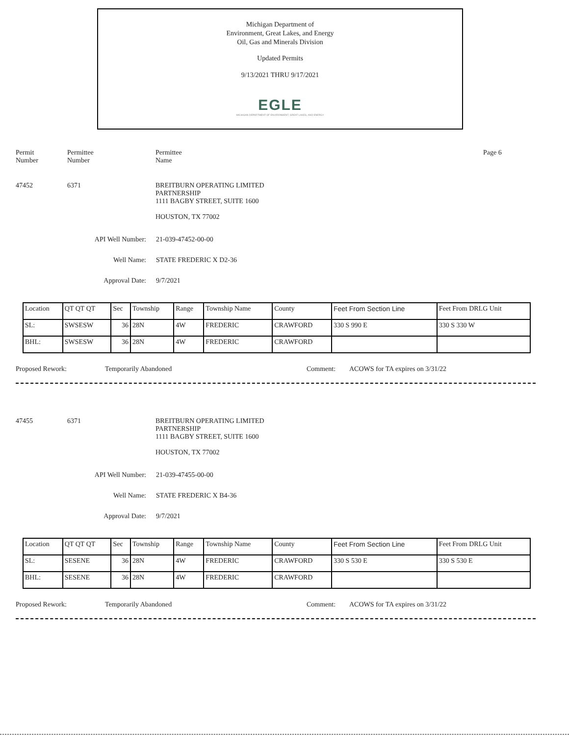Michigan Department of
Environment, Great Lakes, and Energy
Oil, Gas and Minerals Division
Updated Permits
9/13/2021 THRU 9/17/2021
EGLE
MICHIGAN DEPARTMENT OF ENVIRONMENT, GREAT LAKES, AND ENERGY
Permit
Number
Permittee
Number
Permittee
Name
Page 6
47452 6371 BREITBURN OPERATING LIMITED
PARTNERSHIP
1111 BAGBY STREET, SUITE 1600
HOUSTON, TX 77002
API Well Number: 21-039-47452-00-00
Well Name: STATE FREDERIC X D2-36
Approval Date: 9/7/2021
| Location | QT QT QT | Sec | Township | Range | Township Name | County | Feet From Section Line | Feet From DRLG Unit |
| SL: | SWSESW | 36 | 28N | 4W | FREDERIC | CRAWFORD | 330 S 990 E | 330 S 330 W |
| BHL: | SWSESW | 36 | 28N | 4W | FREDERIC | CRAWFORD | | |
Proposed Rework: Temporarily Abandoned Comment: ACOWS for TA expires on 3/31/22
47455 6371 BREITBURN OPERATING LIMITED
PARTNERSHIP
1111 BAGBY STREET, SUITE 1600
HOUSTON, TX 77002
API Well Number: 21-039-47455-00-00
Well Name: STATE FREDERIC X B4-36
Approval Date: 9/7/2021
| Location | QT QT QT | Sec | Township | Range | Township Name | County | Feet From Section Line | Feet From DRLG Unit |
| SL: | SESENE | 36 | 28N | 4W | FREDERIC | CRAWFORD | 330 S 530 E | 330 S 530 E |
| BHL: | SESENE | 36 | 28N | 4W | FREDERIC | CRAWFORD | | |
Proposed Rework: Temporarily Abandoned Comment: ACOWS for TA expires on 3/31/22